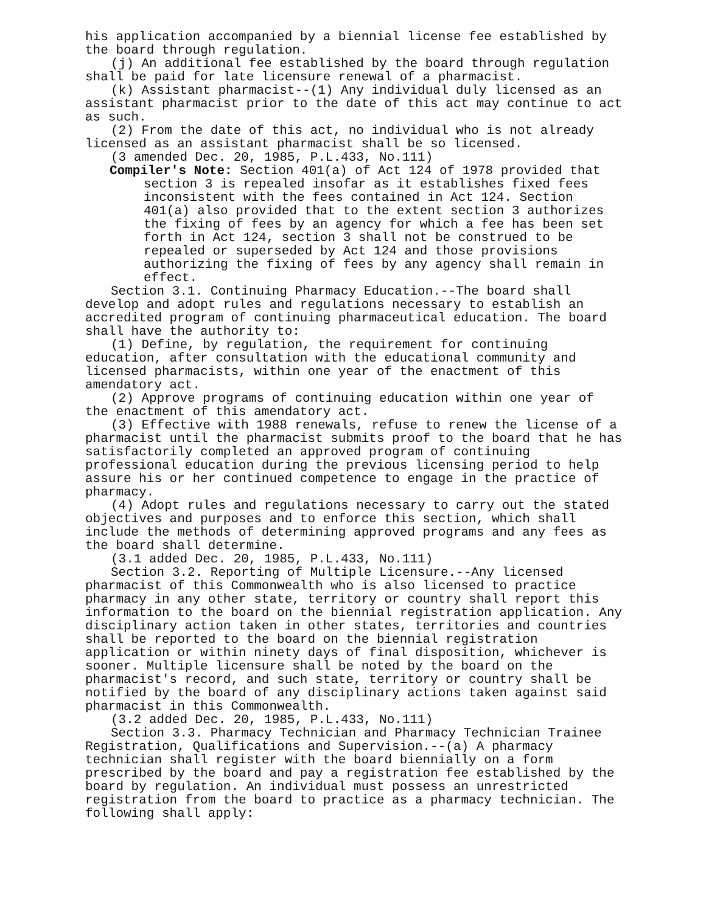his application accompanied by a biennial license fee established by the board through regulation.
(j) An additional fee established by the board through regulation shall be paid for late licensure renewal of a pharmacist.
(k) Assistant pharmacist--(1) Any individual duly licensed as an assistant pharmacist prior to the date of this act may continue to act as such.
(2) From the date of this act, no individual who is not already licensed as an assistant pharmacist shall be so licensed.
(3 amended Dec. 20, 1985, P.L.433, No.111)
Compiler's Note: Section 401(a) of Act 124 of 1978 provided that section 3 is repealed insofar as it establishes fixed fees inconsistent with the fees contained in Act 124. Section 401(a) also provided that to the extent section 3 authorizes the fixing of fees by an agency for which a fee has been set forth in Act 124, section 3 shall not be construed to be repealed or superseded by Act 124 and those provisions authorizing the fixing of fees by any agency shall remain in effect.
Section 3.1. Continuing Pharmacy Education.--The board shall develop and adopt rules and regulations necessary to establish an accredited program of continuing pharmaceutical education. The board shall have the authority to:
(1) Define, by regulation, the requirement for continuing education, after consultation with the educational community and licensed pharmacists, within one year of the enactment of this amendatory act.
(2) Approve programs of continuing education within one year of the enactment of this amendatory act.
(3) Effective with 1988 renewals, refuse to renew the license of a pharmacist until the pharmacist submits proof to the board that he has satisfactorily completed an approved program of continuing professional education during the previous licensing period to help assure his or her continued competence to engage in the practice of pharmacy.
(4) Adopt rules and regulations necessary to carry out the stated objectives and purposes and to enforce this section, which shall include the methods of determining approved programs and any fees as the board shall determine.
(3.1 added Dec. 20, 1985, P.L.433, No.111)
Section 3.2. Reporting of Multiple Licensure.--Any licensed pharmacist of this Commonwealth who is also licensed to practice pharmacy in any other state, territory or country shall report this information to the board on the biennial registration application. Any disciplinary action taken in other states, territories and countries shall be reported to the board on the biennial registration application or within ninety days of final disposition, whichever is sooner. Multiple licensure shall be noted by the board on the pharmacist's record, and such state, territory or country shall be notified by the board of any disciplinary actions taken against said pharmacist in this Commonwealth.
(3.2 added Dec. 20, 1985, P.L.433, No.111)
Section 3.3. Pharmacy Technician and Pharmacy Technician Trainee Registration, Qualifications and Supervision.--(a) A pharmacy technician shall register with the board biennially on a form prescribed by the board and pay a registration fee established by the board by regulation. An individual must possess an unrestricted registration from the board to practice as a pharmacy technician. The following shall apply: